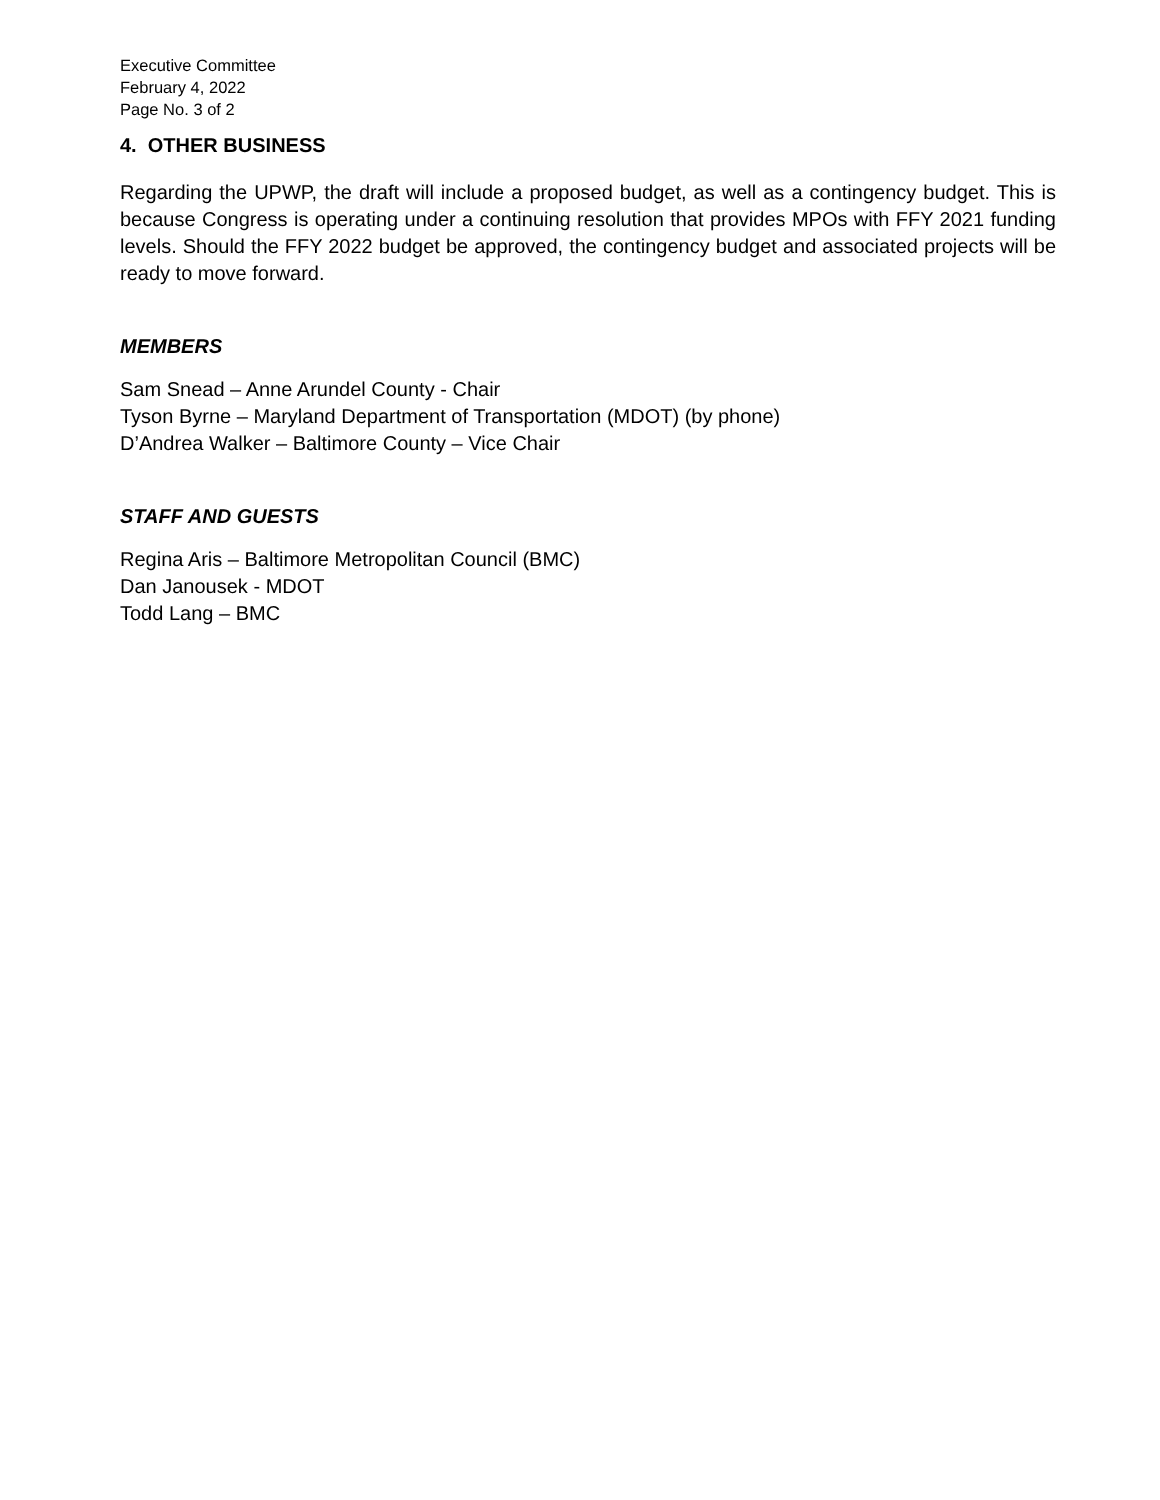Executive Committee
February 4, 2022
Page No. 3 of 2
4. OTHER BUSINESS
Regarding the UPWP, the draft will include a proposed budget, as well as a contingency budget. This is because Congress is operating under a continuing resolution that provides MPOs with FFY 2021 funding levels. Should the FFY 2022 budget be approved, the contingency budget and associated projects will be ready to move forward.
MEMBERS
Sam Snead – Anne Arundel County - Chair
Tyson Byrne – Maryland Department of Transportation (MDOT) (by phone)
D’Andrea Walker – Baltimore County – Vice Chair
STAFF AND GUESTS
Regina Aris – Baltimore Metropolitan Council (BMC)
Dan Janousek - MDOT
Todd Lang – BMC